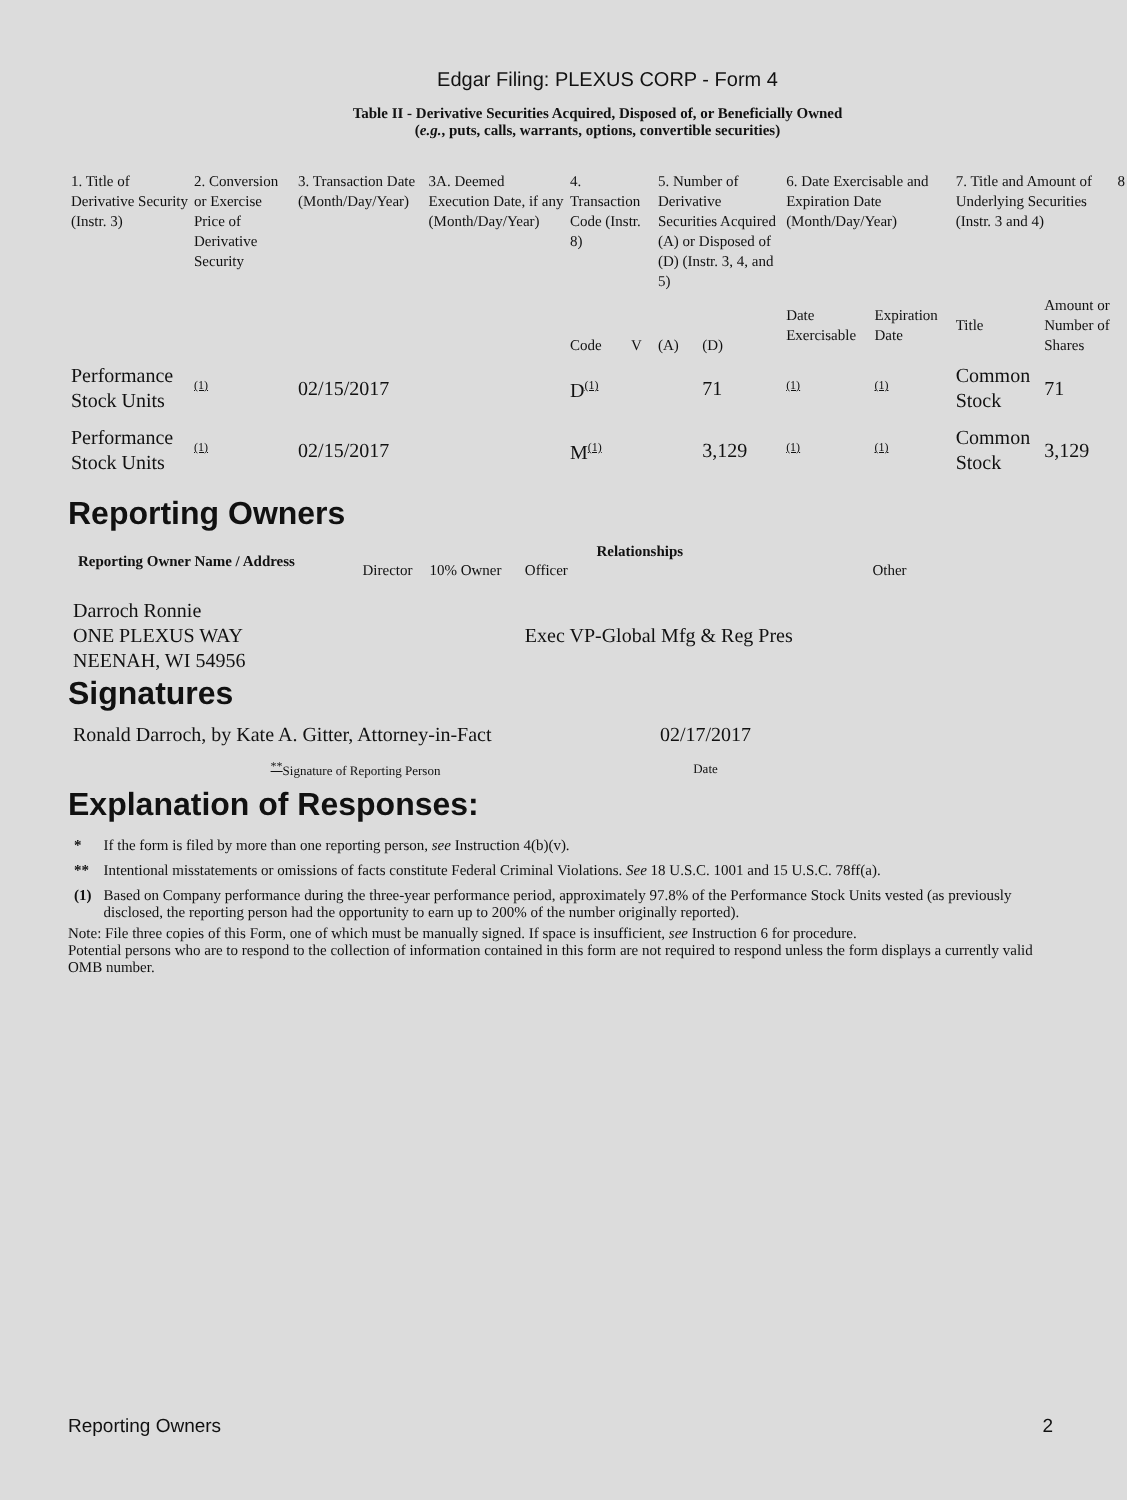Edgar Filing: PLEXUS CORP - Form 4
Table II - Derivative Securities Acquired, Disposed of, or Beneficially Owned
(e.g., puts, calls, warrants, options, convertible securities)
| 1. Title of Derivative Security (Instr. 3) | 2. Conversion or Exercise Price of Derivative Security | 3. Transaction Date (Month/Day/Year) | 3A. Deemed Execution Date, if any (Month/Day/Year) | 4. Transaction Code (Instr. 8) | | 5. Number of Derivative Securities Acquired (A) or Disposed of (D) (Instr. 3, 4, and 5) | | 6. Date Exercisable and Expiration Date (Month/Day/Year) | | 7. Title and Amount of Underlying Securities (Instr. 3 and 4) | | 8 |
| | | | | Code | V | (A) | (D) | Date Exercisable | Expiration Date | Title | Amount or Number of Shares | |
| Performance Stock Units | (1) | 02/15/2017 | | D (1) | | | 71 | (1) | (1) | Common Stock | 71 | |
| Performance Stock Units | (1) | 02/15/2017 | | M (1) | | | 3,129 | (1) | (1) | Common Stock | 3,129 | |
Reporting Owners
| Reporting Owner Name / Address | Relationships | | | |
| --- | --- | --- | --- | --- |
| | Director | 10% Owner | Officer | Other |
| Darroch Ronnie ONE PLEXUS WAY NEENAH, WI 54956 | | | Exec VP-Global Mfg & Reg Pres | |
Signatures
| Ronald Darroch, by Kate A. Gitter, Attorney-in-Fact | 02/17/2017 |
| ** Signature of Reporting Person | Date |
Explanation of Responses:
| * | If the form is filed by more than one reporting person, see Instruction 4(b)(v). |
| ** | Intentional misstatements or omissions of facts constitute Federal Criminal Violations. See 18 U.S.C. 1001 and 15 U.S.C. 78ff(a). |
| (1) | Based on Company performance during the three-year performance period, approximately 97.8% of the Performance Stock Units vested (as previously disclosed, the reporting person had the opportunity to earn up to 200% of the number originally reported). |
Note: File three copies of this Form, one of which must be manually signed. If space is insufficient, see Instruction 6 for procedure.
Potential persons who are to respond to the collection of information contained in this form are not required to respond unless the form displays a currently valid OMB number.
Reporting Owners 2